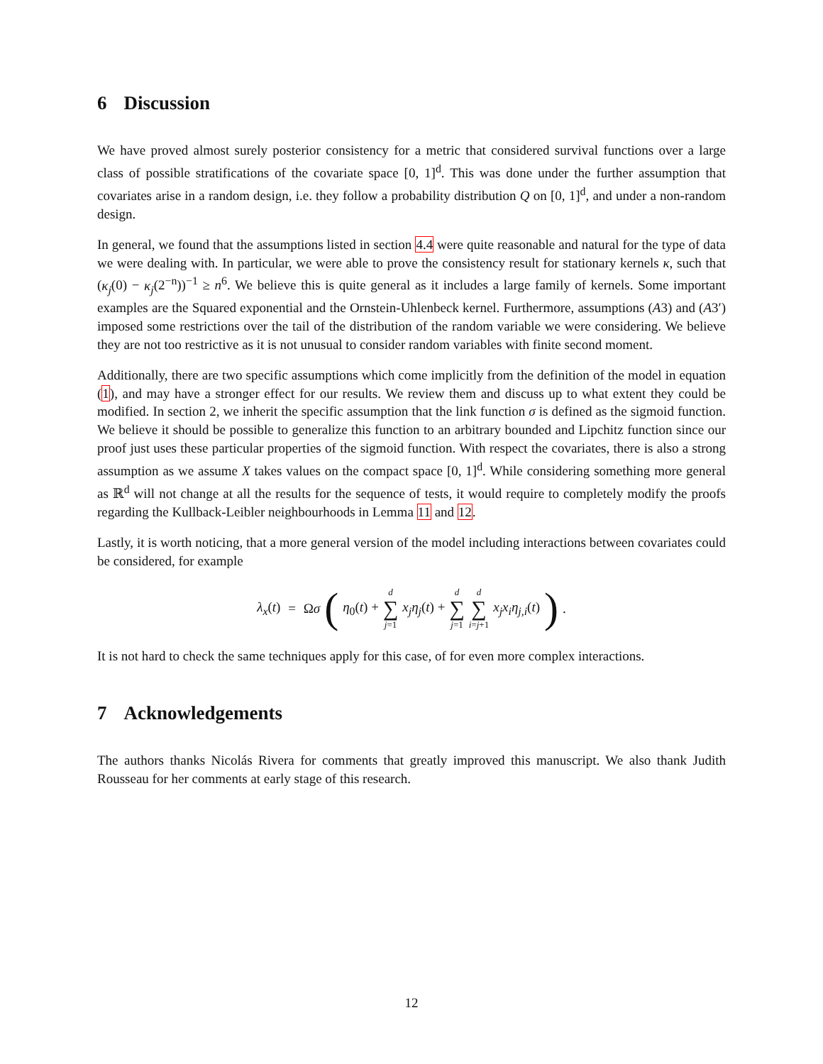6 Discussion
We have proved almost surely posterior consistency for a metric that considered survival functions over a large class of possible stratifications of the covariate space [0, 1]<sup>d</sup>. This was done under the further assumption that covariates arise in a random design, i.e. they follow a probability distribution Q on [0, 1]<sup>d</sup>, and under a non-random design.
In general, we found that the assumptions listed in section 4.4 were quite reasonable and natural for the type of data we were dealing with. In particular, we were able to prove the consistency result for stationary kernels κ, such that (κ<sub>j</sub>(0) − κ<sub>j</sub>(2<sup>−n</sup>))<sup>−1</sup> ≥ n<sup>6</sup>. We believe this is quite general as it includes a large family of kernels. Some important examples are the Squared exponential and the Ornstein-Uhlenbeck kernel. Furthermore, assumptions (A3) and (A3′) imposed some restrictions over the tail of the distribution of the random variable we were considering. We believe they are not too restrictive as it is not unusual to consider random variables with finite second moment.
Additionally, there are two specific assumptions which come implicitly from the definition of the model in equation (1), and may have a stronger effect for our results. We review them and discuss up to what extent they could be modified. In section 2, we inherit the specific assumption that the link function σ is defined as the sigmoid function. We believe it should be possible to generalize this function to an arbitrary bounded and Lipchitz function since our proof just uses these particular properties of the sigmoid function. With respect the covariates, there is also a strong assumption as we assume X takes values on the compact space [0, 1]<sup>d</sup>. While considering something more general as ℝ<sup>d</sup> will not change at all the results for the sequence of tests, it would require to completely modify the proofs regarding the Kullback-Leibler neighbourhoods in Lemma 11 and 12.
Lastly, it is worth noticing, that a more general version of the model including interactions between covariates could be considered, for example
| λ<sub>x</sub> ( t ) | = | Ω σ | ( | η<sub>0</sub>( t ) + | d ∑ j =1 | x<sub>j</sub>η<sub>j</sub> ( t ) + | d ∑ j =1 | d ∑ i = j +1 | x<sub>j</sub>x<sub>i</sub>η<sub>j,i</sub> ( t ) | ) | . |
It is not hard to check the same techniques apply for this case, of for even more complex interactions.
7 Acknowledgements
The authors thanks Nicolás Rivera for comments that greatly improved this manuscript. We also thank Judith Rousseau for her comments at early stage of this research.
12